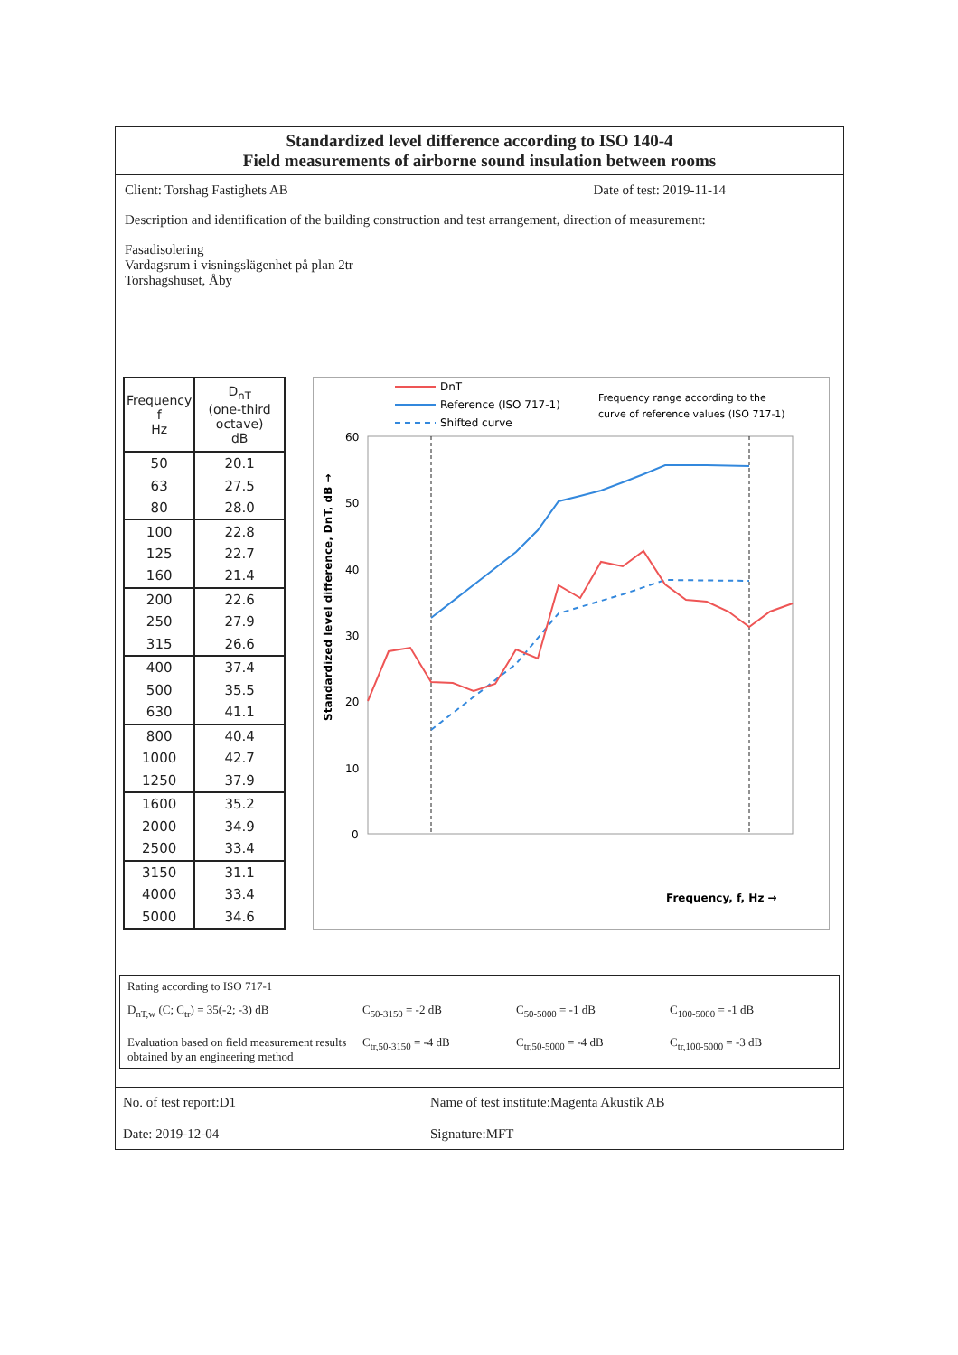Standardized level difference according to ISO 140-4
Field measurements of airborne sound insulation between rooms
Client: Torshag Fastighets AB Date of test: 2019-11-14
Description and identification of the building construction and test arrangement, direction of measurement:
Fasadisolering
Vardagsrum i visningslägenhet på plan 2tr
Torshagshuset, Åby
| Frequency f Hz | D<sub>nT</sub> (one-third octave) dB |
| --- | --- |
| 50 | 20.1 |
| 63 | 27.5 |
| 80 | 28.0 |
| 100 | 22.8 |
| 125 | 22.7 |
| 160 | 21.4 |
| 200 | 22.6 |
| 250 | 27.9 |
| 315 | 26.6 |
| 400 | 37.4 |
| 500 | 35.5 |
| 630 | 41.1 |
| 800 | 40.4 |
| 1000 | 42.7 |
| 1250 | 37.9 |
| 1600 | 35.2 |
| 2000 | 34.9 |
| 2500 | 33.4 |
| 3150 | 31.1 |
| 4000 | 33.4 |
| 5000 | 34.6 |
DnT
Reference (ISO 717-1)
Shifted curve
Frequency range according to the
curve of reference values (ISO 717-1)
60
50
40
30
20
10
0
Standardized level difference, DnT, dB →
Frequency, f, Hz →
Rating according to ISO 717-1
D<sub>nT,w</sub> (C; C<sub>tr</sub>) = 35(-2; -3) dB C<sub>50-3150</sub> = -2 dB C<sub>50-5000</sub> = -1 dB C<sub>100-5000</sub> = -1 dB Evaluation based on field measurement results obtained by an engineering method C<sub>tr,50-3150</sub> = -4 dB C<sub>tr,50-5000</sub> = -4 dB C<sub>tr,100-5000</sub> = -3 dB
No. of test report:D1 Name of test institute:Magenta Akustik AB Date: 2019-12-04 Signature:MFT